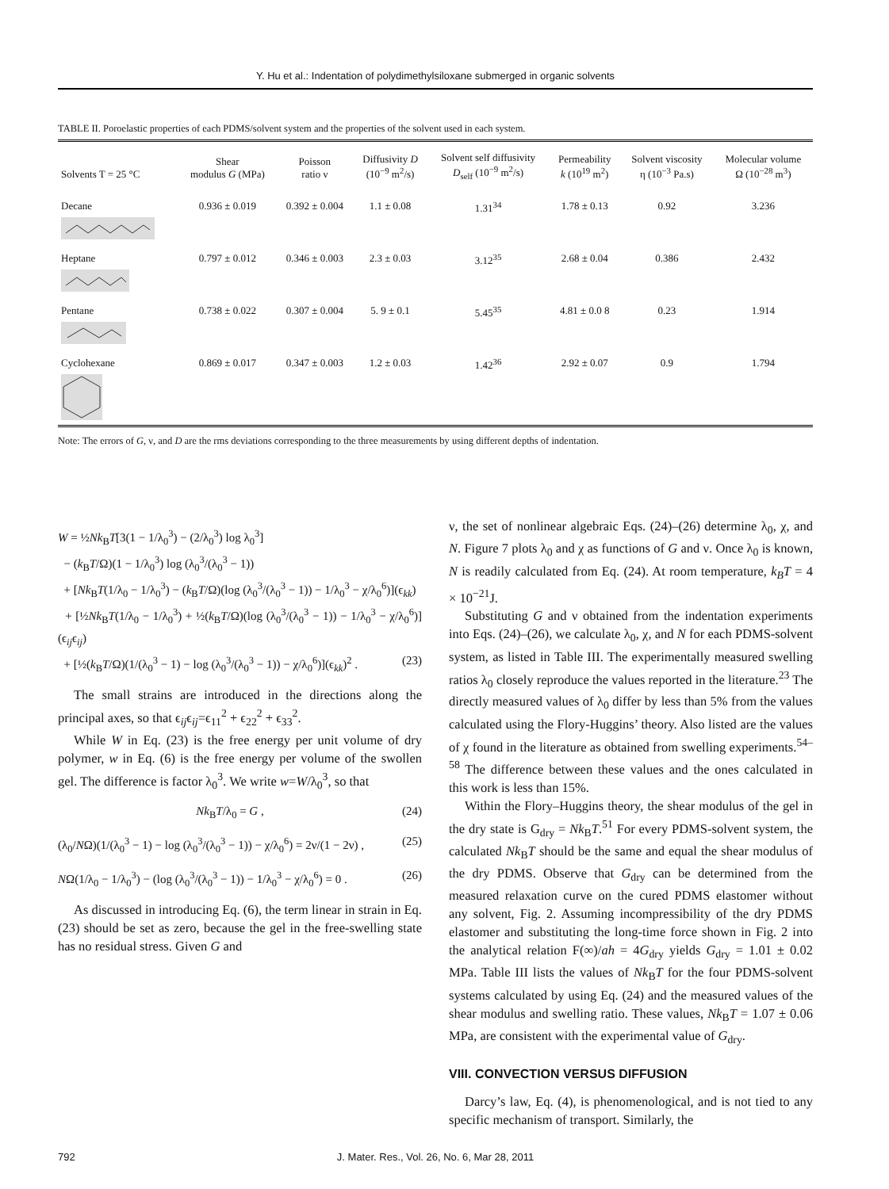Y. Hu et al.: Indentation of polydimethylsiloxane submerged in organic solvents
TABLE II. Poroelastic properties of each PDMS/solvent system and the properties of the solvent used in each system.
| Solvents T = 25 °C | Shear modulus G (MPa) | Poisson ratio ν | Diffusivity D (10<sup>−9</sup> m<sup>2</sup>/s) | Solvent self diffusivity D<sub>self</sub> (10<sup>−9</sup> m<sup>2</sup>/s) | Permeability k (10<sup>19</sup> m<sup>2</sup>) | Solvent viscosity η (10<sup>−3</sup> Pa.s) | Molecular volume Ω (10<sup>−28</sup> m<sup>3</sup>) |
| --- | --- | --- | --- | --- | --- | --- | --- |
| Decane | 0.936 ± 0.019 | 0.392 ± 0.004 | 1.1 ± 0.08 | 1.31<sup>34</sup> | 1.78 ± 0.13 | 0.92 | 3.236 |
| Heptane | 0.797 ± 0.012 | 0.346 ± 0.003 | 2.3 ± 0.03 | 3.12<sup>35</sup> | 2.68 ± 0.04 | 0.386 | 2.432 |
| Pentane | 0.738 ± 0.022 | 0.307 ± 0.004 | 5. 9 ± 0.1 | 5.45<sup>35</sup> | 4.81 ± 0.0 8 | 0.23 | 1.914 |
| Cyclohexane | 0.869 ± 0.017 | 0.347 ± 0.003 | 1.2 ± 0.03 | 1.42<sup>36</sup> | 2.92 ± 0.07 | 0.9 | 1.794 |
Note: The errors of G, ν, and D are the rms deviations corresponding to the three measurements by using different depths of indentation.
W = ½Nk<sub>B</sub>T[3(1 − 1/λ<sub>0</sub><sup>3</sup>) − (2/λ<sub>0</sub><sup>3</sup>) log λ<sub>0</sub><sup>3</sup>]
− (k<sub>B</sub>T/Ω)(1 − 1/λ<sub>0</sub><sup>3</sup>) log (λ<sub>0</sub><sup>3</sup>/(λ<sub>0</sub><sup>3</sup> − 1))
+ [Nk<sub>B</sub>T(1/λ<sub>0</sub> − 1/λ<sub>0</sub><sup>3</sup>) − (k<sub>B</sub>T/Ω)(log (λ<sub>0</sub><sup>3</sup>/(λ<sub>0</sub><sup>3</sup> − 1)) − 1/λ<sub>0</sub><sup>3</sup> − χ/λ<sub>0</sub><sup>6</sup>)](ϵ<sub>kk</sub>)
+ [½Nk<sub>B</sub>T(1/λ<sub>0</sub> − 1/λ<sub>0</sub><sup>3</sup>) + ½(k<sub>B</sub>T/Ω)(log (λ<sub>0</sub><sup>3</sup>/(λ<sub>0</sub><sup>3</sup> − 1)) − 1/λ<sub>0</sub><sup>3</sup> − χ/λ<sub>0</sub><sup>6</sup>)](ϵ<sub>ij</sub>ϵ<sub>ij</sub>)
+ [½(k<sub>B</sub>T/Ω)(1/(λ<sub>0</sub><sup>3</sup> − 1) − log (λ<sub>0</sub><sup>3</sup>/(λ<sub>0</sub><sup>3</sup> − 1)) − χ/λ<sub>0</sub><sup>6</sup>)](ϵ<sub>kk</sub>)<sup>2</sup> . (23)
The small strains are introduced in the directions along the principal axes, so that ϵ<sub>ij</sub>ϵ<sub>ij</sub>=ϵ<sub>11</sub><sup>2</sup> + ϵ<sub>22</sub><sup>2</sup> + ϵ<sub>33</sub><sup>2</sup>.
While W in Eq. (23) is the free energy per unit volume of dry polymer, w in Eq. (6) is the free energy per volume of the swollen gel. The difference is factor λ<sub>0</sub><sup>3</sup>. We write w=W/λ<sub>0</sub><sup>3</sup>, so that
Nk<sub>B</sub>T/λ<sub>0</sub> = G , (24)
(λ<sub>0</sub>/NΩ)(1/(λ<sub>0</sub><sup>3</sup> − 1) − log (λ<sub>0</sub><sup>3</sup>/(λ<sub>0</sub><sup>3</sup> − 1)) − χ/λ<sub>0</sub><sup>6</sup>) = 2ν/(1 − 2ν) , (25)
NΩ(1/λ<sub>0</sub> − 1/λ<sub>0</sub><sup>3</sup>) − (log (λ<sub>0</sub><sup>3</sup>/(λ<sub>0</sub><sup>3</sup> − 1)) − 1/λ<sub>0</sub><sup>3</sup> − χ/λ<sub>0</sub><sup>6</sup>) = 0 . (26)
As discussed in introducing Eq. (6), the term linear in strain in Eq. (23) should be set as zero, because the gel in the free-swelling state has no residual stress. Given G and
ν, the set of nonlinear algebraic Eqs. (24)–(26) determine λ<sub>0</sub>, χ, and N. Figure 7 plots λ<sub>0</sub> and χ as functions of G and ν. Once λ<sub>0</sub> is known, N is readily calculated from Eq. (24). At room temperature, k<sub>B</sub>T = 4 × 10<sup>−21</sup>J.
Substituting G and ν obtained from the indentation experiments into Eqs. (24)–(26), we calculate λ<sub>0</sub>, χ, and N for each PDMS-solvent system, as listed in Table III. The experimentally measured swelling ratios λ<sub>0</sub> closely reproduce the values reported in the literature.<sup>23</sup> The directly measured values of λ<sub>0</sub> differ by less than 5% from the values calculated using the Flory-Huggins’ theory. Also listed are the values of χ found in the literature as obtained from swelling experiments.<sup>54–58</sup> The difference between these values and the ones calculated in this work is less than 15%.
Within the Flory–Huggins theory, the shear modulus of the gel in the dry state is G<sub>dry</sub> = Nk<sub>B</sub>T.<sup>51</sup> For every PDMS-solvent system, the calculated Nk<sub>B</sub>T should be the same and equal the shear modulus of the dry PDMS. Observe that G<sub>dry</sub> can be determined from the measured relaxation curve on the cured PDMS elastomer without any solvent, Fig. 2. Assuming incompressibility of the dry PDMS elastomer and substituting the long-time force shown in Fig. 2 into the analytical relation F(∞)/ah = 4G<sub>dry</sub> yields G<sub>dry</sub> = 1.01 ± 0.02 MPa. Table III lists the values of Nk<sub>B</sub>T for the four PDMS-solvent systems calculated by using Eq. (24) and the measured values of the shear modulus and swelling ratio. These values, Nk<sub>B</sub>T = 1.07 ± 0.06 MPa, are consistent with the experimental value of G<sub>dry</sub>.
VIII. CONVECTION VERSUS DIFFUSION
Darcy’s law, Eq. (4), is phenomenological, and is not tied to any specific mechanism of transport. Similarly, the
792
J. Mater. Res., Vol. 26, No. 6, Mar 28, 2011